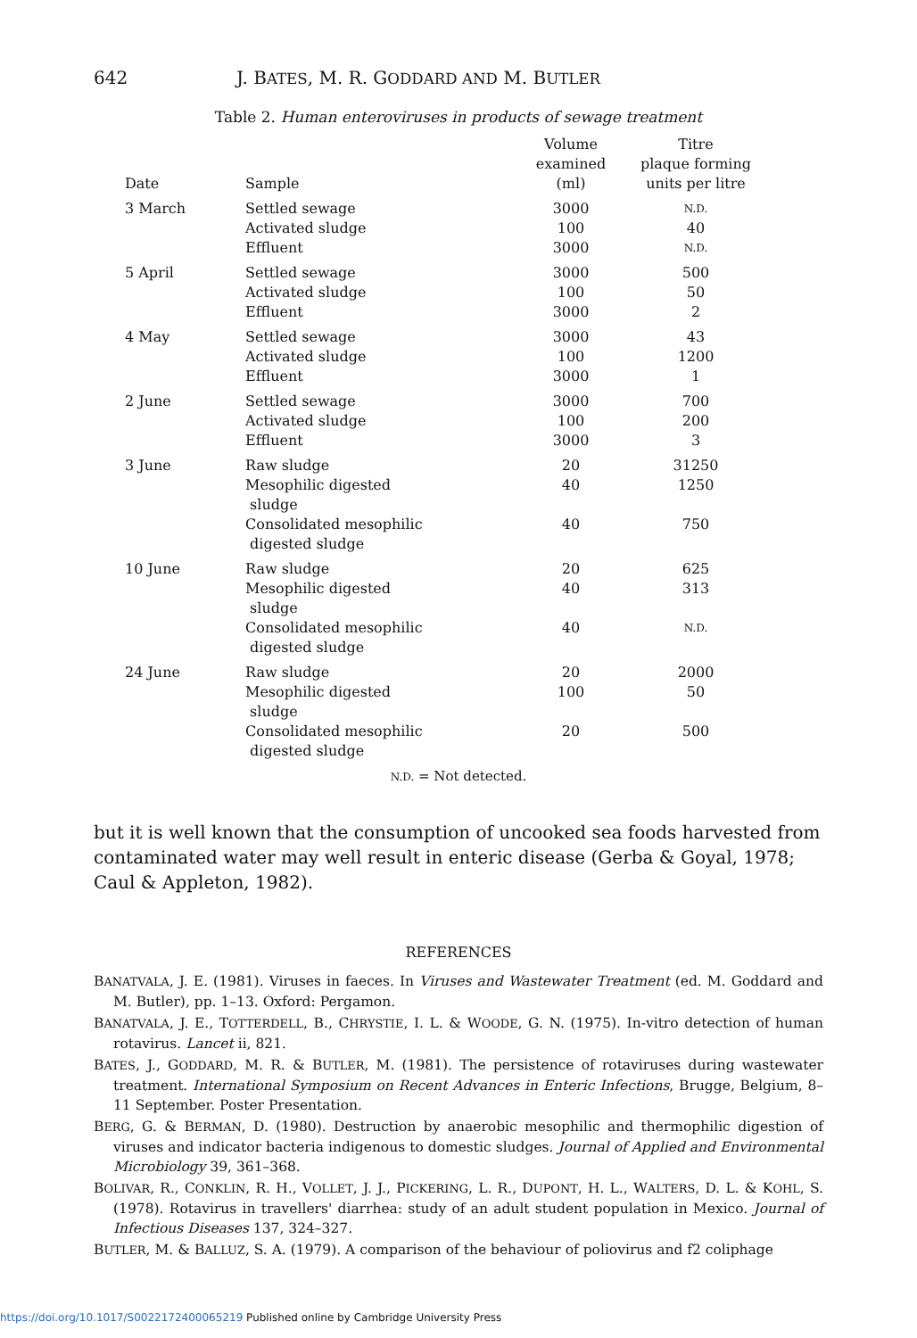642 J. BATES, M. R. GODDARD AND M. BUTLER
Table 2. Human enteroviruses in products of sewage treatment
| Date | Sample | Volume examined (ml) | Titre plaque forming units per litre |
| --- | --- | --- | --- |
| 3 March | Settled sewage | 3000 | N.D. |
| | Activated sludge | 100 | 40 |
| | Effluent | 3000 | N.D. |
| 5 April | Settled sewage | 3000 | 500 |
| | Activated sludge | 100 | 50 |
| | Effluent | 3000 | 2 |
| 4 May | Settled sewage | 3000 | 43 |
| | Activated sludge | 100 | 1200 |
| | Effluent | 3000 | 1 |
| 2 June | Settled sewage | 3000 | 700 |
| | Activated sludge | 100 | 200 |
| | Effluent | 3000 | 3 |
| 3 June | Raw sludge | 20 | 31250 |
| | Mesophilic digested sludge | 40 | 1250 |
| | Consolidated mesophilic digested sludge | 40 | 750 |
| 10 June | Raw sludge | 20 | 625 |
| | Mesophilic digested sludge | 40 | 313 |
| | Consolidated mesophilic digested sludge | 40 | N.D. |
| 24 June | Raw sludge | 20 | 2000 |
| | Mesophilic digested sludge | 100 | 50 |
| | Consolidated mesophilic digested sludge | 20 | 500 |
N.D. = Not detected.
but it is well known that the consumption of uncooked sea foods harvested from contaminated water may well result in enteric disease (Gerba & Goyal, 1978; Caul & Appleton, 1982).
REFERENCES
BANATVALA, J. E. (1981). Viruses in faeces. In Viruses and Wastewater Treatment (ed. M. Goddard and M. Butler), pp. 1–13. Oxford: Pergamon.
BANATVALA, J. E., TOTTERDELL, B., CHRYSTIE, I. L. & WOODE, G. N. (1975). In-vitro detection of human rotavirus. Lancet ii, 821.
BATES, J., GODDARD, M. R. & BUTLER, M. (1981). The persistence of rotaviruses during wastewater treatment. International Symposium on Recent Advances in Enteric Infections, Brugge, Belgium, 8–11 September. Poster Presentation.
BERG, G. & BERMAN, D. (1980). Destruction by anaerobic mesophilic and thermophilic digestion of viruses and indicator bacteria indigenous to domestic sludges. Journal of Applied and Environmental Microbiology 39, 361–368.
BOLIVAR, R., CONKLIN, R. H., VOLLET, J. J., PICKERING, L. R., DUPONT, H. L., WALTERS, D. L. & KOHL, S. (1978). Rotavirus in travellers' diarrhea: study of an adult student population in Mexico. Journal of Infectious Diseases 137, 324–327.
BUTLER, M. & BALLUZ, S. A. (1979). A comparison of the behaviour of poliovirus and f2 coliphage
https://doi.org/10.1017/S0022172400065219 Published online by Cambridge University Press